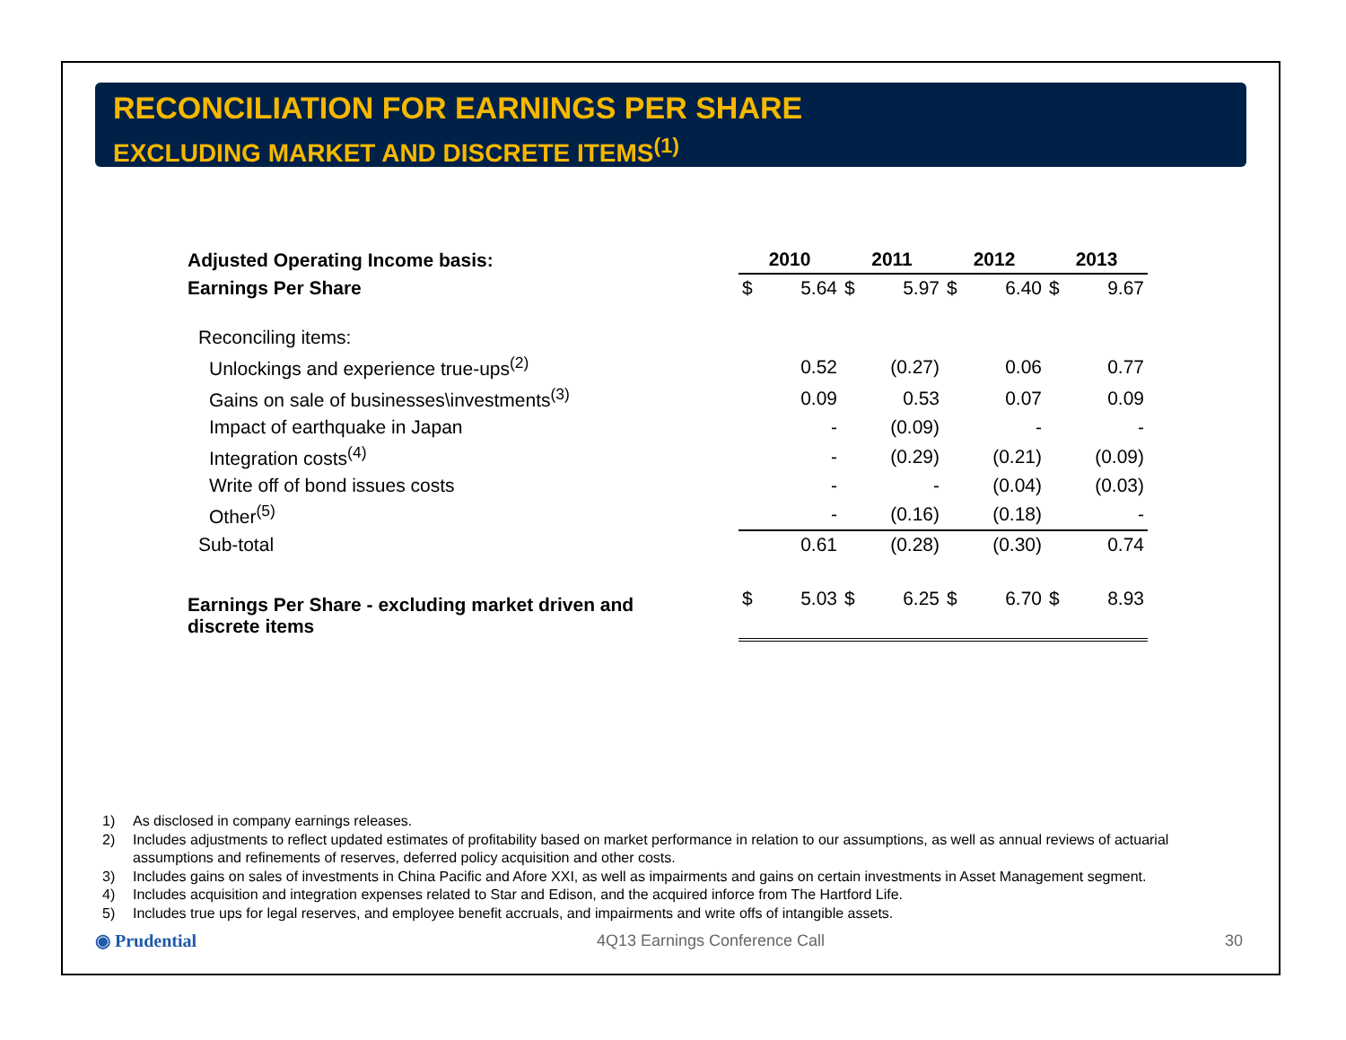RECONCILIATION FOR EARNINGS PER SHARE
EXCLUDING MARKET AND DISCRETE ITEMS<sup>(1)</sup>
| Adjusted Operating Income basis: | 2010 | | 2011 | | 2012 | | 2013 | |
| Earnings Per Share | $ | 5.64 | $ | 5.97 | $ | 6.40 | $ | 9.67 |
| Reconciling items: | | | | | | | | |
| Unlockings and experience true-ups<sup>(2)</sup> | | 0.52 | | (0.27) | | 0.06 | | 0.77 |
| Gains on sale of businesses\investments<sup>(3)</sup> | | 0.09 | | 0.53 | | 0.07 | | 0.09 |
| Impact of earthquake in Japan | | - | | (0.09) | | - | | - |
| Integration costs<sup>(4)</sup> | | - | | (0.29) | | (0.21) | | (0.09) |
| Write off of bond issues costs | | - | | - | | (0.04) | | (0.03) |
| Other<sup>(5)</sup> | | - | | (0.16) | | (0.18) | | - |
| Sub-total | | 0.61 | | (0.28) | | (0.30) | | 0.74 |
| Earnings Per Share - excluding market driven and discrete items | $ | 5.03 | $ | 6.25 | $ | 6.70 | $ | 8.93 |
1) As disclosed in company earnings releases.
2) Includes adjustments to reflect updated estimates of profitability based on market performance in relation to our assumptions, as well as annual reviews of actuarial assumptions and refinements of reserves, deferred policy acquisition and other costs.
3) Includes gains on sales of investments in China Pacific and Afore XXI, as well as impairments and gains on certain investments in Asset Management segment.
4) Includes acquisition and integration expenses related to Star and Edison, and the acquired inforce from The Hartford Life.
5) Includes true ups for legal reserves, and employee benefit accruals, and impairments and write offs of intangible assets.
◉ Prudential 4Q13 Earnings Conference Call 30